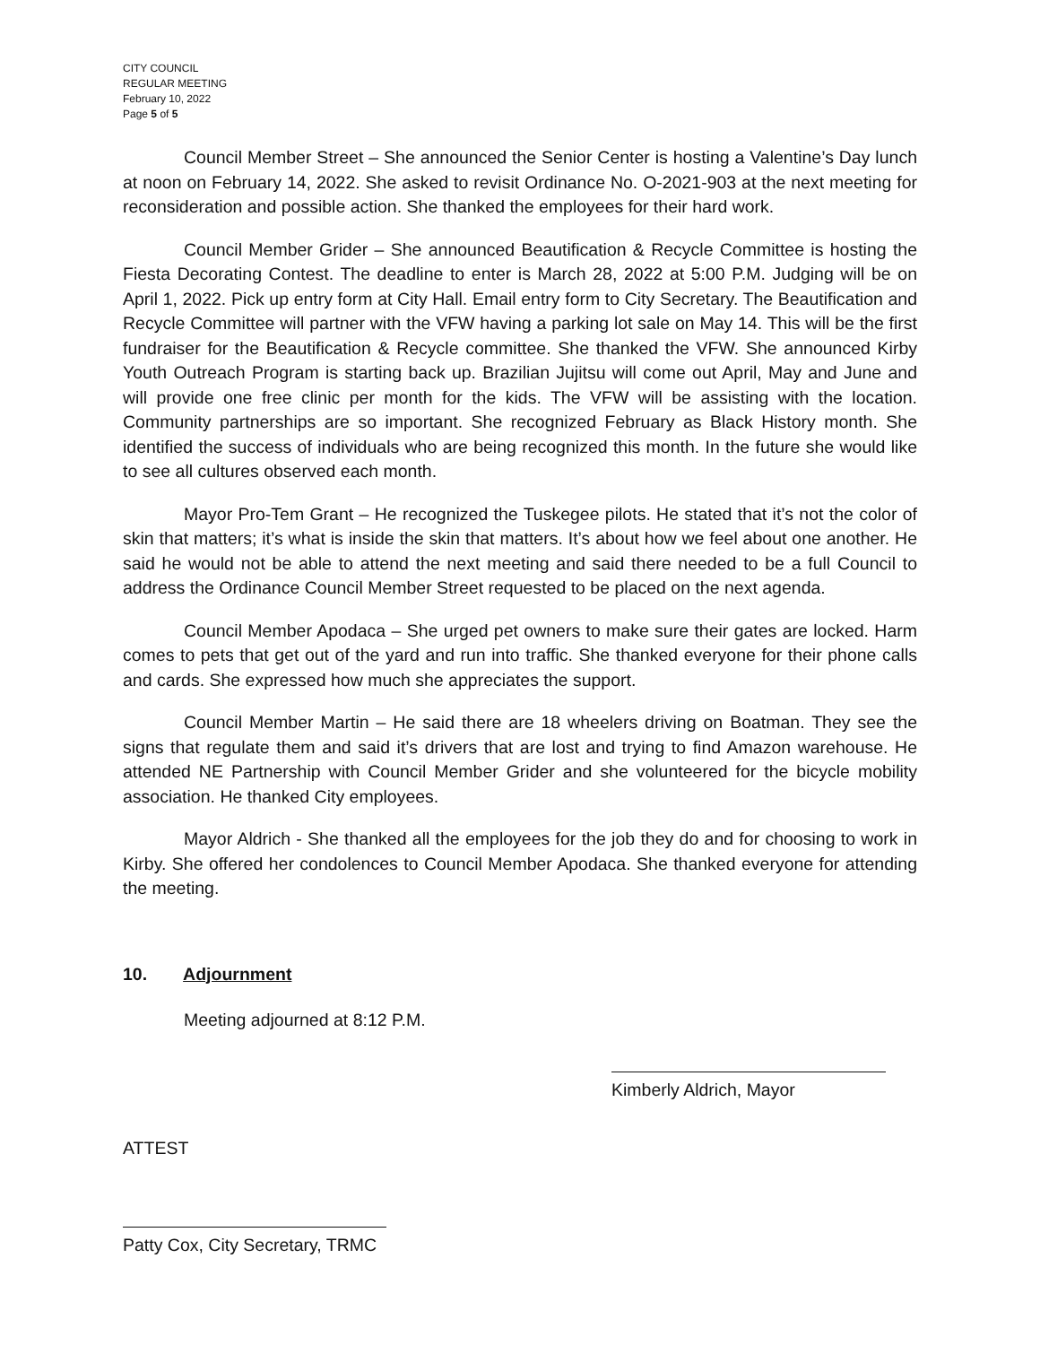CITY COUNCIL
REGULAR MEETING
February 10, 2022
Page 5 of 5
Council Member Street – She announced the Senior Center is hosting a Valentine’s Day lunch at noon on February 14, 2022. She asked to revisit Ordinance No. O-2021-903 at the next meeting for reconsideration and possible action. She thanked the employees for their hard work.
Council Member Grider – She announced Beautification & Recycle Committee is hosting the Fiesta Decorating Contest. The deadline to enter is March 28, 2022 at 5:00 P.M. Judging will be on April 1, 2022. Pick up entry form at City Hall. Email entry form to City Secretary. The Beautification and Recycle Committee will partner with the VFW having a parking lot sale on May 14. This will be the first fundraiser for the Beautification & Recycle committee. She thanked the VFW. She announced Kirby Youth Outreach Program is starting back up. Brazilian Jujitsu will come out April, May and June and will provide one free clinic per month for the kids. The VFW will be assisting with the location. Community partnerships are so important. She recognized February as Black History month. She identified the success of individuals who are being recognized this month. In the future she would like to see all cultures observed each month.
Mayor Pro-Tem Grant – He recognized the Tuskegee pilots. He stated that it’s not the color of skin that matters; it’s what is inside the skin that matters. It’s about how we feel about one another. He said he would not be able to attend the next meeting and said there needed to be a full Council to address the Ordinance Council Member Street requested to be placed on the next agenda.
Council Member Apodaca – She urged pet owners to make sure their gates are locked. Harm comes to pets that get out of the yard and run into traffic. She thanked everyone for their phone calls and cards. She expressed how much she appreciates the support.
Council Member Martin – He said there are 18 wheelers driving on Boatman. They see the signs that regulate them and said it’s drivers that are lost and trying to find Amazon warehouse. He attended NE Partnership with Council Member Grider and she volunteered for the bicycle mobility association. He thanked City employees.
Mayor Aldrich - She thanked all the employees for the job they do and for choosing to work in Kirby. She offered her condolences to Council Member Apodaca. She thanked everyone for attending the meeting.
10. Adjournment
Meeting adjourned at 8:12 P.M.
Kimberly Aldrich, Mayor
ATTEST
Patty Cox, City Secretary, TRMC